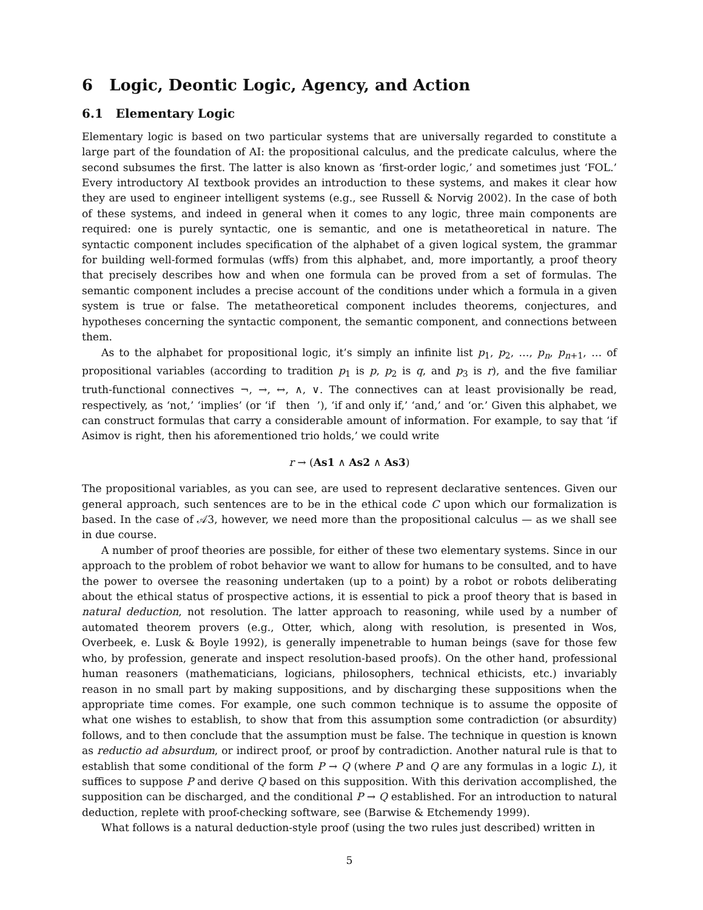6 Logic, Deontic Logic, Agency, and Action
6.1 Elementary Logic
Elementary logic is based on two particular systems that are universally regarded to constitute a large part of the foundation of AI: the propositional calculus, and the predicate calculus, where the second subsumes the first. The latter is also known as ‘first-order logic,’ and sometimes just ‘FOL.’ Every introductory AI textbook provides an introduction to these systems, and makes it clear how they are used to engineer intelligent systems (e.g., see Russell & Norvig 2002). In the case of both of these systems, and indeed in general when it comes to any logic, three main components are required: one is purely syntactic, one is semantic, and one is metatheoretical in nature. The syntactic component includes specification of the alphabet of a given logical system, the grammar for building well-formed formulas (wffs) from this alphabet, and, more importantly, a proof theory that precisely describes how and when one formula can be proved from a set of formulas. The semantic component includes a precise account of the conditions under which a formula in a given system is true or false. The metatheoretical component includes theorems, conjectures, and hypotheses concerning the syntactic component, the semantic component, and connections between them.
As to the alphabet for propositional logic, it’s simply an infinite list p<sub>1</sub>, p<sub>2</sub>, …, p<sub>n</sub>, p<sub>n+1</sub>, … of propositional variables (according to tradition p<sub>1</sub> is p, p<sub>2</sub> is q, and p<sub>3</sub> is r), and the five familiar truth-functional connectives ¬, →, ↔, ∧, ∨. The connectives can at least provisionally be read, respectively, as ‘not,’ ‘implies’ (or ‘if then ’), ‘if and only if,’ ‘and,’ and ‘or.’ Given this alphabet, we can construct formulas that carry a considerable amount of information. For example, to say that ‘if Asimov is right, then his aforementioned trio holds,’ we could write
r → (As1 ∧ As2 ∧ As3)
The propositional variables, as you can see, are used to represent declarative sentences. Given our general approach, such sentences are to be in the ethical code C upon which our formalization is based. In the case of 𝒜3, however, we need more than the propositional calculus — as we shall see in due course.
A number of proof theories are possible, for either of these two elementary systems. Since in our approach to the problem of robot behavior we want to allow for humans to be consulted, and to have the power to oversee the reasoning undertaken (up to a point) by a robot or robots deliberating about the ethical status of prospective actions, it is essential to pick a proof theory that is based in natural deduction, not resolution. The latter approach to reasoning, while used by a number of automated theorem provers (e.g., Otter, which, along with resolution, is presented in Wos, Overbeek, e. Lusk & Boyle 1992), is generally impenetrable to human beings (save for those few who, by profession, generate and inspect resolution-based proofs). On the other hand, professional human reasoners (mathematicians, logicians, philosophers, technical ethicists, etc.) invariably reason in no small part by making suppositions, and by discharging these suppositions when the appropriate time comes. For example, one such common technique is to assume the opposite of what one wishes to establish, to show that from this assumption some contradiction (or absurdity) follows, and to then conclude that the assumption must be false. The technique in question is known as reductio ad absurdum, or indirect proof, or proof by contradiction. Another natural rule is that to establish that some conditional of the form P → Q (where P and Q are any formulas in a logic L), it suffices to suppose P and derive Q based on this supposition. With this derivation accomplished, the supposition can be discharged, and the conditional P → Q established. For an introduction to natural deduction, replete with proof-checking software, see (Barwise & Etchemendy 1999).
What follows is a natural deduction-style proof (using the two rules just described) written in
5